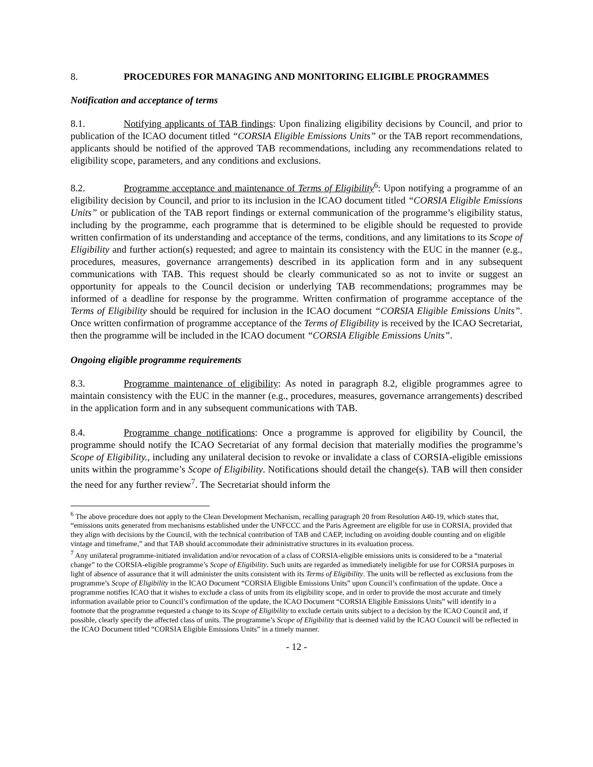8. PROCEDURES FOR MANAGING AND MONITORING ELIGIBLE PROGRAMMES
Notification and acceptance of terms
8.1. Notifying applicants of TAB findings: Upon finalizing eligibility decisions by Council, and prior to publication of the ICAO document titled “CORSIA Eligible Emissions Units” or the TAB report recommendations, applicants should be notified of the approved TAB recommendations, including any recommendations related to eligibility scope, parameters, and any conditions and exclusions.
8.2. Programme acceptance and maintenance of Terms of Eligibility<sup>6</sup>: Upon notifying a programme of an eligibility decision by Council, and prior to its inclusion in the ICAO document titled “CORSIA Eligible Emissions Units” or publication of the TAB report findings or external communication of the programme’s eligibility status, including by the programme, each programme that is determined to be eligible should be requested to provide written confirmation of its understanding and acceptance of the terms, conditions, and any limitations to its Scope of Eligibility and further action(s) requested; and agree to maintain its consistency with the EUC in the manner (e.g., procedures, measures, governance arrangements) described in its application form and in any subsequent communications with TAB. This request should be clearly communicated so as not to invite or suggest an opportunity for appeals to the Council decision or underlying TAB recommendations; programmes may be informed of a deadline for response by the programme. Written confirmation of programme acceptance of the Terms of Eligibility should be required for inclusion in the ICAO document “CORSIA Eligible Emissions Units”. Once written confirmation of programme acceptance of the Terms of Eligibility is received by the ICAO Secretariat, then the programme will be included in the ICAO document “CORSIA Eligible Emissions Units”.
Ongoing eligible programme requirements
8.3. Programme maintenance of eligibility: As noted in paragraph 8.2, eligible programmes agree to maintain consistency with the EUC in the manner (e.g., procedures, measures, governance arrangements) described in the application form and in any subsequent communications with TAB.
8.4. Programme change notifications: Once a programme is approved for eligibility by Council, the programme should notify the ICAO Secretariat of any formal decision that materially modifies the programme’s Scope of Eligibility., including any unilateral decision to revoke or invalidate a class of CORSIA-eligible emissions units within the programme’s Scope of Eligibility. Notifications should detail the change(s). TAB will then consider the need for any further review<sup>7</sup>. The Secretariat should inform the
<sup>6</sup> The above procedure does not apply to the Clean Development Mechanism, recalling paragraph 20 from Resolution A40-19, which states that, “emissions units generated from mechanisms established under the UNFCCC and the Paris Agreement are eligible for use in CORSIA, provided that they align with decisions by the Council, with the technical contribution of TAB and CAEP, including on avoiding double counting and on eligible vintage and timeframe,” and that TAB should accommodate their administrative structures in its evaluation process.
<sup>7</sup> Any unilateral programme-initiated invalidation and/or revocation of a class of CORSIA-eligible emissions units is considered to be a “material change” to the CORSIA-eligible programme’s Scope of Eligibility. Such units are regarded as immediately ineligible for use for CORSIA purposes in light of absence of assurance that it will administer the units consistent with its Terms of Eligibility. The units will be reflected as exclusions from the programme’s Scope of Eligibility in the ICAO Document “CORSIA Eligible Emissions Units” upon Council’s confirmation of the update. Once a programme notifies ICAO that it wishes to exclude a class of units from its eligibility scope, and in order to provide the most accurate and timely information available prior to Council’s confirmation of the update, the ICAO Document “CORSIA Eligible Emissions Units” will identify in a footnote that the programme requested a change to its Scope of Eligibility to exclude certain units subject to a decision by the ICAO Council and, if possible, clearly specify the affected class of units. The programme’s Scope of Eligibility that is deemed valid by the ICAO Council will be reflected in the ICAO Document titled “CORSIA Eligible Emissions Units” in a timely manner.
- 12 -